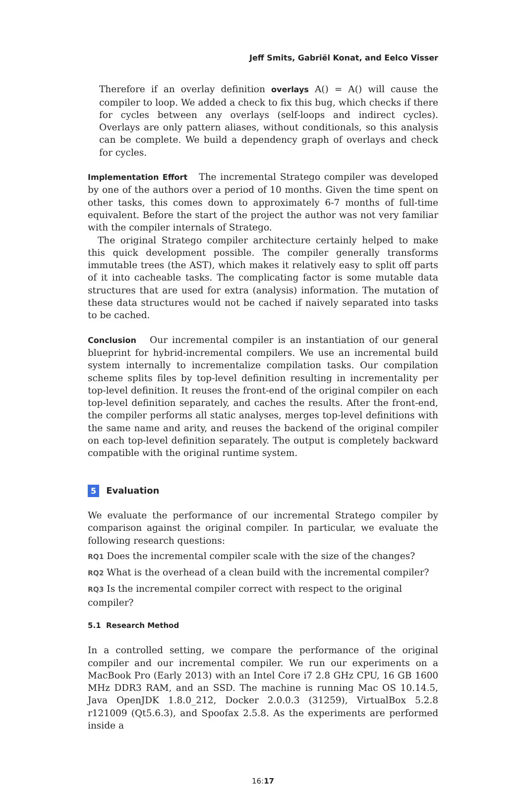Jeff Smits, Gabriël Konat, and Eelco Visser
Therefore if an overlay definition overlays A() = A() will cause the compiler to loop. We added a check to fix this bug, which checks if there for cycles between any overlays (self-loops and indirect cycles). Overlays are only pattern aliases, without conditionals, so this analysis can be complete. We build a dependency graph of overlays and check for cycles.
Implementation Effort The incremental Stratego compiler was developed by one of the authors over a period of 10 months. Given the time spent on other tasks, this comes down to approximately 6-7 months of full-time equivalent. Before the start of the project the author was not very familiar with the compiler internals of Stratego.
The original Stratego compiler architecture certainly helped to make this quick development possible. The compiler generally transforms immutable trees (the AST), which makes it relatively easy to split off parts of it into cacheable tasks. The complicating factor is some mutable data structures that are used for extra (analysis) information. The mutation of these data structures would not be cached if naively separated into tasks to be cached.
Conclusion Our incremental compiler is an instantiation of our general blueprint for hybrid-incremental compilers. We use an incremental build system internally to incrementalize compilation tasks. Our compilation scheme splits files by top-level definition resulting in incrementality per top-level definition. It reuses the front-end of the original compiler on each top-level definition separately, and caches the results. After the front-end, the compiler performs all static analyses, merges top-level definitions with the same name and arity, and reuses the backend of the original compiler on each top-level definition separately. The output is completely backward compatible with the original runtime system.
5 Evaluation
We evaluate the performance of our incremental Stratego compiler by comparison against the original compiler. In particular, we evaluate the following research questions:
RQ1 Does the incremental compiler scale with the size of the changes?
RQ2 What is the overhead of a clean build with the incremental compiler?
RQ3 Is the incremental compiler correct with respect to the original compiler?
5.1 Research Method
In a controlled setting, we compare the performance of the original compiler and our incremental compiler. We run our experiments on a MacBook Pro (Early 2013) with an Intel Core i7 2.8 GHz CPU, 16 GB 1600 MHz DDR3 RAM, and an SSD. The machine is running Mac OS 10.14.5, Java OpenJDK 1.8.0_212, Docker 2.0.0.3 (31259), VirtualBox 5.2.8 r121009 (Qt5.6.3), and Spoofax 2.5.8. As the experiments are performed inside a
16:17